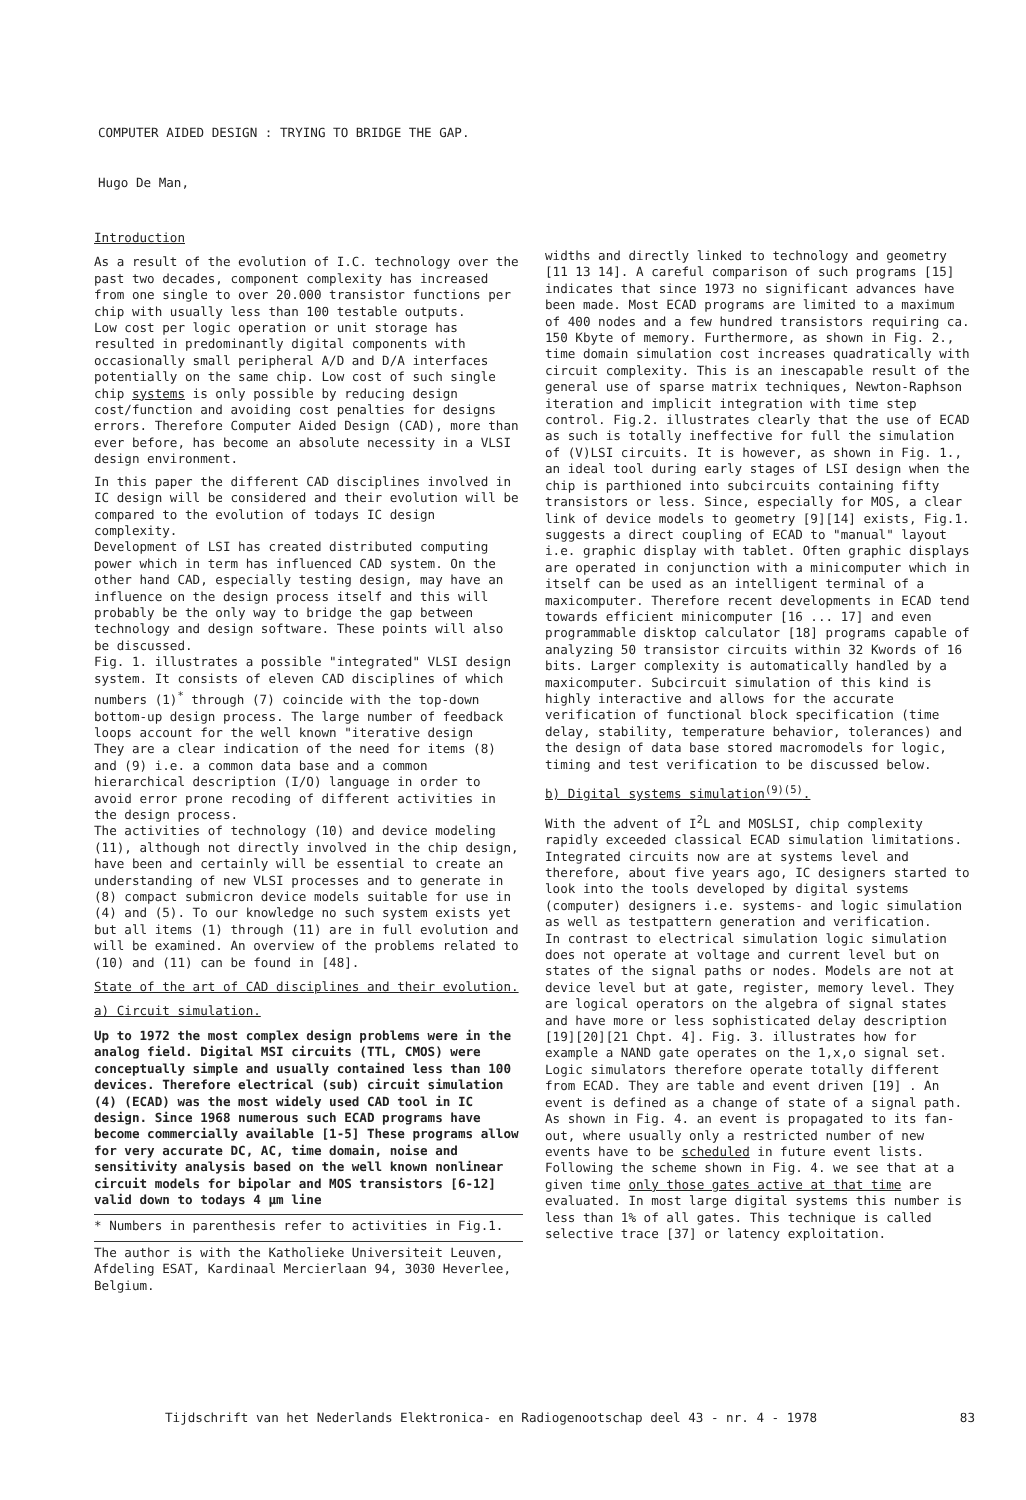COMPUTER AIDED DESIGN : TRYING TO BRIDGE THE GAP.
Hugo De Man,
Introduction
As a result of the evolution of I.C. technology over the past two decades, component complexity has increased from one single to over 20.000 transistor functions per chip with usually less than 100 testable outputs.
Low cost per logic operation or unit storage has resulted in predominantly digital components with occasionally small peripheral A/D and D/A interfaces potentially on the same chip. Low cost of such single chip systems is only possible by reducing design cost/function and avoiding cost penalties for designs errors. Therefore Computer Aided Design (CAD), more than ever before, has become an absolute necessity in a VLSI design environment.
In this paper the different CAD disciplines involved in IC design will be considered and their evolution will be compared to the evolution of todays IC design complexity.
Development of LSI has created distributed computing power which in term has influenced CAD system. On the other hand CAD, especially testing design, may have an influence on the design process itself and this will probably be the only way to bridge the gap between technology and design software. These points will also be discussed.
Fig. 1. illustrates a possible "integrated" VLSI design system. It consists of eleven CAD disciplines of which numbers (1)<sup>*</sup> through (7) coincide with the top-down bottom-up design process. The large number of feedback loops account for the well known "iterative design
They are a clear indication of the need for items (8) and (9) i.e. a common data base and a common hierarchical description (I/O) language in order to avoid error prone recoding of different activities in the design process.
The activities of technology (10) and device modeling (11), although not directly involved in the chip design, have been and certainly will be essential to create an understanding of new VLSI processes and to generate in (8) compact submicron device models suitable for use in (4) and (5). To our knowledge no such system exists yet but all items (1) through (11) are in full evolution and will be examined. An overview of the problems related to (10) and (11) can be found in [48].
State of the art of CAD disciplines and their evolution.
a) Circuit simulation.
Up to 1972 the most complex design problems were in the analog field. Digital MSI circuits (TTL, CMOS) were conceptually simple and usually contained less than 100 devices. Therefore electrical (sub) circuit simulation (4) (ECAD) was the most widely used CAD tool in IC design. Since 1968 numerous such ECAD programs have become commercially available [1-5] These programs allow for very accurate DC, AC, time domain, noise and sensitivity analysis based on the well known nonlinear circuit models for bipolar and MOS transistors [6-12] valid down to todays 4 μm line
* Numbers in parenthesis refer to activities in Fig.1.
The author is with the Katholieke Universiteit Leuven, Afdeling ESAT, Kardinaal Mercierlaan 94, 3030 Heverlee, Belgium.
widths and directly linked to technology and geometry [11 13 14]. A careful comparison of such programs [15] indicates that since 1973 no significant advances have been made. Most ECAD programs are limited to a maximum of 400 nodes and a few hundred transistors requiring ca. 150 Kbyte of memory. Furthermore, as shown in Fig. 2., time domain simulation cost increases quadratically with circuit complexity. This is an inescapable result of the general use of sparse matrix techniques, Newton-Raphson iteration and implicit integration with time step control. Fig.2. illustrates clearly that the use of ECAD as such is totally ineffective for full the simulation of (V)LSI circuits. It is however, as shown in Fig. 1., an ideal tool during early stages of LSI design when the chip is parthioned into subcircuits containing fifty transistors or less. Since, especially for MOS, a clear link of device models to geometry [9][14] exists, Fig.1. suggests a direct coupling of ECAD to "manual" layout i.e. graphic display with tablet. Often graphic displays are operated in conjunction with a minicomputer which in itself can be used as an intelligent terminal of a maxicomputer. Therefore recent developments in ECAD tend towards efficient minicomputer [16 ... 17] and even programmable disktop calculator [18] programs capable of analyzing 50 transistor circuits within 32 Kwords of 16 bits. Larger complexity is automatically handled by a maxicomputer. Subcircuit simulation of this kind is highly interactive and allows for the accurate verification of functional block specification (time delay, stability, temperature behavior, tolerances) and the design of data base stored macromodels for logic, timing and test verification to be discussed below.
b) Digital systems simulation<sup>(9)(5)</sup>.
With the advent of I<sup>2</sup>L and MOSLSI, chip complexity rapidly exceeded classical ECAD simulation limitations. Integrated circuits now are at systems level and therefore, about five years ago, IC designers started to look into the tools developed by digital systems (computer) designers i.e. systems- and logic simulation as well as testpattern generation and verification.
In contrast to electrical simulation logic simulation does not operate at voltage and current level but on states of the signal paths or nodes. Models are not at device level but at gate, register, memory level. They are logical operators on the algebra of signal states and have more or less sophisticated delay description [19][20][21 Chpt. 4]. Fig. 3. illustrates how for example a NAND gate operates on the 1,x,o signal set. Logic simulators therefore operate totally different from ECAD. They are table and event driven [19] . An event is defined as a change of state of a signal path. As shown in Fig. 4. an event is propagated to its fan-out, where usually only a restricted number of new events have to be scheduled in future event lists. Following the scheme shown in Fig. 4. we see that at a given time only those gates active at that time are evaluated. In most large digital systems this number is less than 1% of all gates. This technique is called selective trace [37] or latency exploitation.
Tijdschrift van het Nederlands Elektronica- en Radiogenootschap deel 43 - nr. 4 - 1978 83